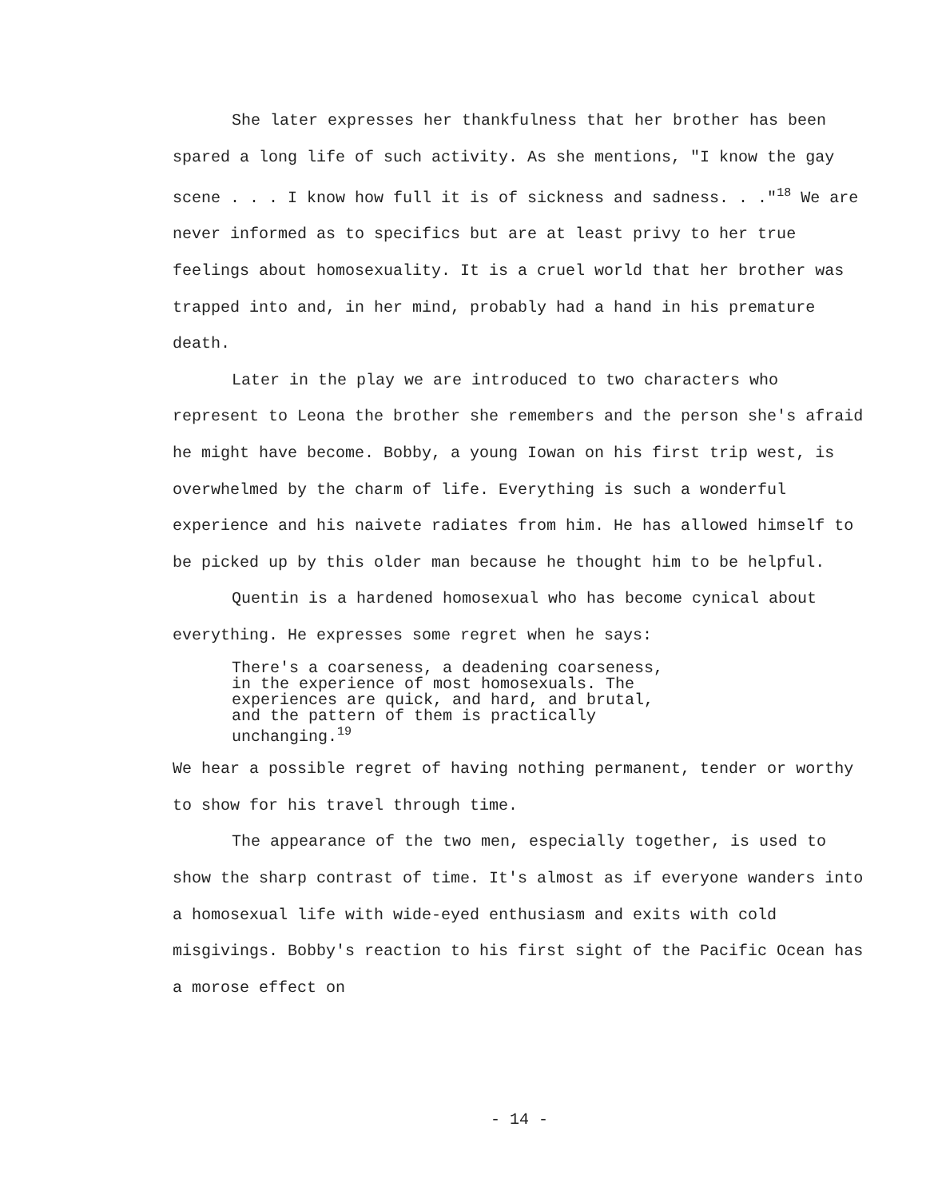She later expresses her thankfulness that her brother has been spared a long life of such activity. As she mentions, "I know the gay scene . . . I know how full it is of sickness and sadness. . ."<sup>18</sup> We are never informed as to specifics but are at least privy to her true feelings about homosexuality. It is a cruel world that her brother was trapped into and, in her mind, probably had a hand in his premature death.
Later in the play we are introduced to two characters who represent to Leona the brother she remembers and the person she's afraid he might have become. Bobby, a young Iowan on his first trip west, is overwhelmed by the charm of life. Everything is such a wonderful experience and his naivete radiates from him. He has allowed himself to be picked up by this older man because he thought him to be helpful.
Quentin is a hardened homosexual who has become cynical about everything. He expresses some regret when he says:
There's a coarseness, a deadening coarseness,
in the experience of most homosexuals. The
experiences are quick, and hard, and brutal,
and the pattern of them is practically
unchanging.<sup>19</sup>
We hear a possible regret of having nothing permanent, tender or worthy to show for his travel through time.
The appearance of the two men, especially together, is used to show the sharp contrast of time. It's almost as if everyone wanders into a homosexual life with wide-eyed enthusiasm and exits with cold misgivings. Bobby's reaction to his first sight of the Pacific Ocean has a morose effect on
- 14 -